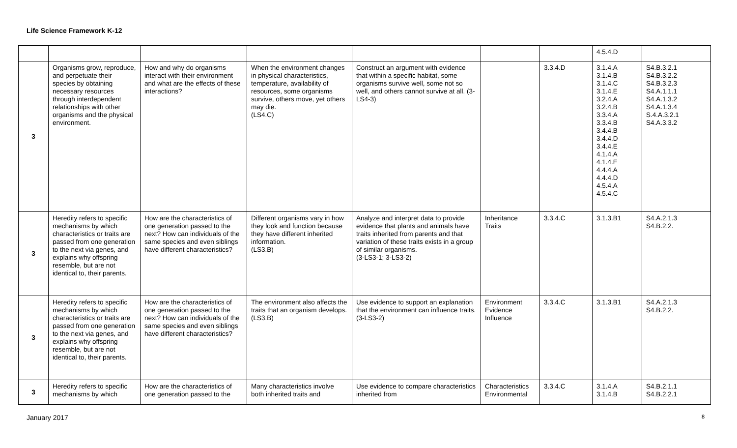Life Science Framework K-12
| | | | | | | | 4.5.4.D | |
| 3 | Organisms grow, reproduce, and perpetuate their species by obtaining necessary resources through interdependent relationships with other organisms and the physical environment. | How and why do organisms interact with their environment and what are the effects of these interactions? | When the environment changes in physical characteristics, temperature, availability of resources, some organisms survive, others move, yet others may die. (LS4.C) | Construct an argument with evidence that within a specific habitat, some organisms survive well, some not so well, and others cannot survive at all. (3-LS4-3) | | 3.3.4.D | 3.1.4.A 3.1.4.B 3.1.4.C 3.1.4.E 3.2.4.A 3.2.4.B 3.3.4.A 3.3.4.B 3.4.4.B 3.4.4.D 3.4.4.E 4.1.4.A 4.1.4.E 4.4.4.A 4.4.4.D 4.5.4.A 4.5.4.C | S4.B.3.2.1 S4.B.3.2.2 S4.B.3.2.3 S4.A.1.1.1 S4.A.1.3.2 S4.A.1.3.4 S.4.A.3.2.1 S4.A.3.3.2 |
| 3 | Heredity refers to specific mechanisms by which characteristics or traits are passed from one generation to the next via genes, and explains why offspring resemble, but are not identical to, their parents. | How are the characteristics of one generation passed to the next? How can individuals of the same species and even siblings have different characteristics? | Different organisms vary in how they look and function because they have different inherited information. (LS3.B) | Analyze and interpret data to provide evidence that plants and animals have traits inherited from parents and that variation of these traits exists in a group of similar organisms. (3-LS3-1; 3-LS3-2) | Inheritance Traits | 3.3.4.C | 3.1.3.B1 | S4.A.2.1.3 S4.B.2.2. |
| 3 | Heredity refers to specific mechanisms by which characteristics or traits are passed from one generation to the next via genes, and explains why offspring resemble, but are not identical to, their parents. | How are the characteristics of one generation passed to the next? How can individuals of the same species and even siblings have different characteristics? | The environment also affects the traits that an organism develops. (LS3.B) | Use evidence to support an explanation that the environment can influence traits. (3-LS3-2) | Environment Evidence Influence | 3.3.4.C | 3.1.3.B1 | S4.A.2.1.3 S4.B.2.2. |
| 3 | Heredity refers to specific mechanisms by which | How are the characteristics of one generation passed to the | Many characteristics involve both inherited traits and | Use evidence to compare characteristics inherited from | Characteristics Environmental | 3.3.4.C | 3.1.4.A 3.1.4.B | S4.B.2.1.1 S4.B.2.2.1 |
January 2017 8